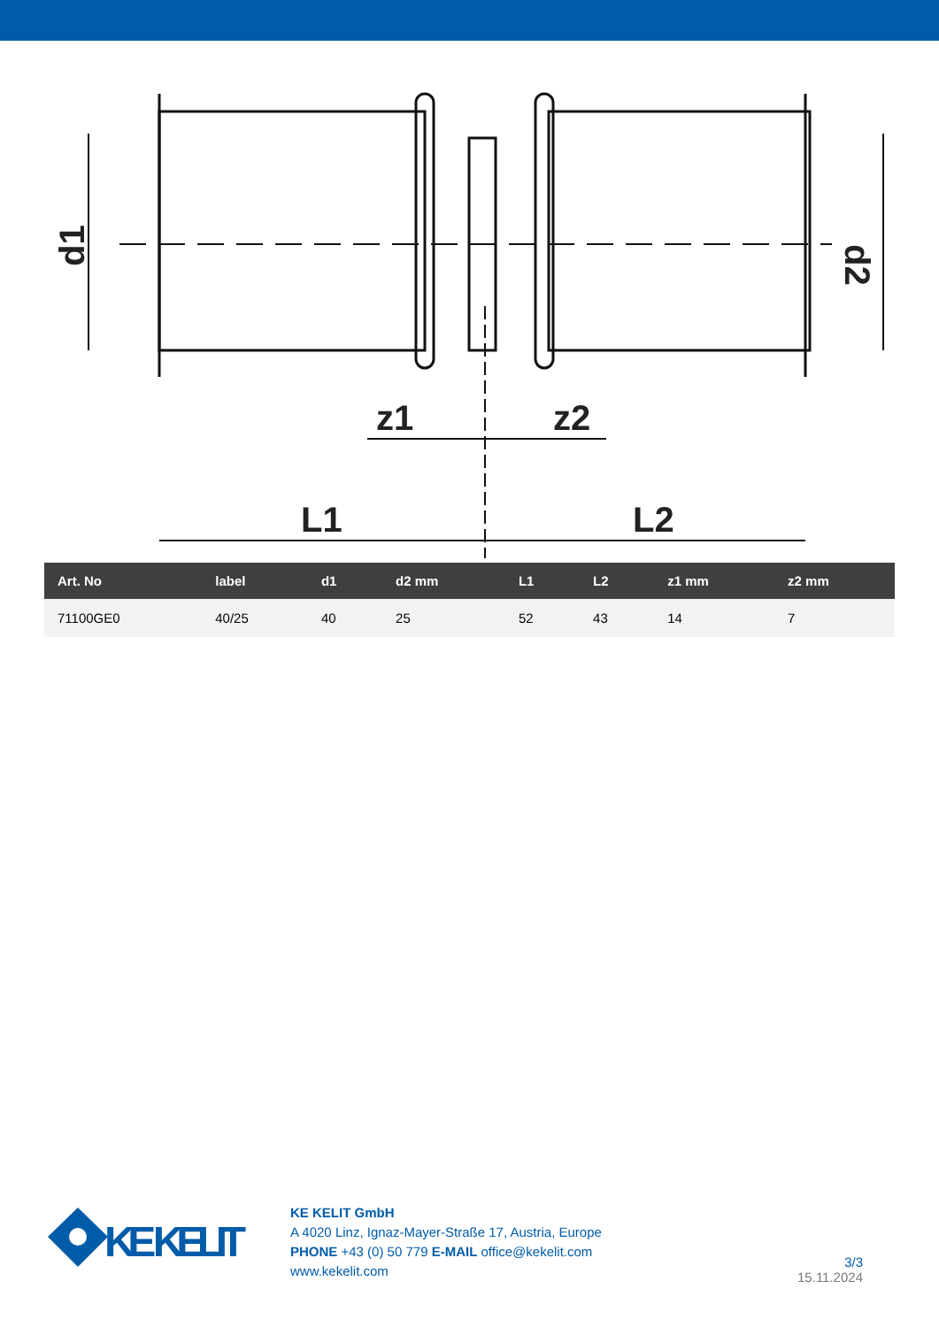d1
d2
z1
z2
L1
L2
| Art. No | label | d1 | d2 mm | L1 | L2 | z1 mm | z2 mm |
| --- | --- | --- | --- | --- | --- | --- | --- |
| 71100GE0 | 40/25 | 40 | 25 | 52 | 43 | 14 | 7 |
KE KELIT
KE KELIT GmbH
A 4020 Linz, Ignaz-Mayer-Straße 17, Austria, Europe
PHONE +43 (0) 50 779 E-MAIL office@kekelit.com
www.kekelit.com
3/3
15.11.2024